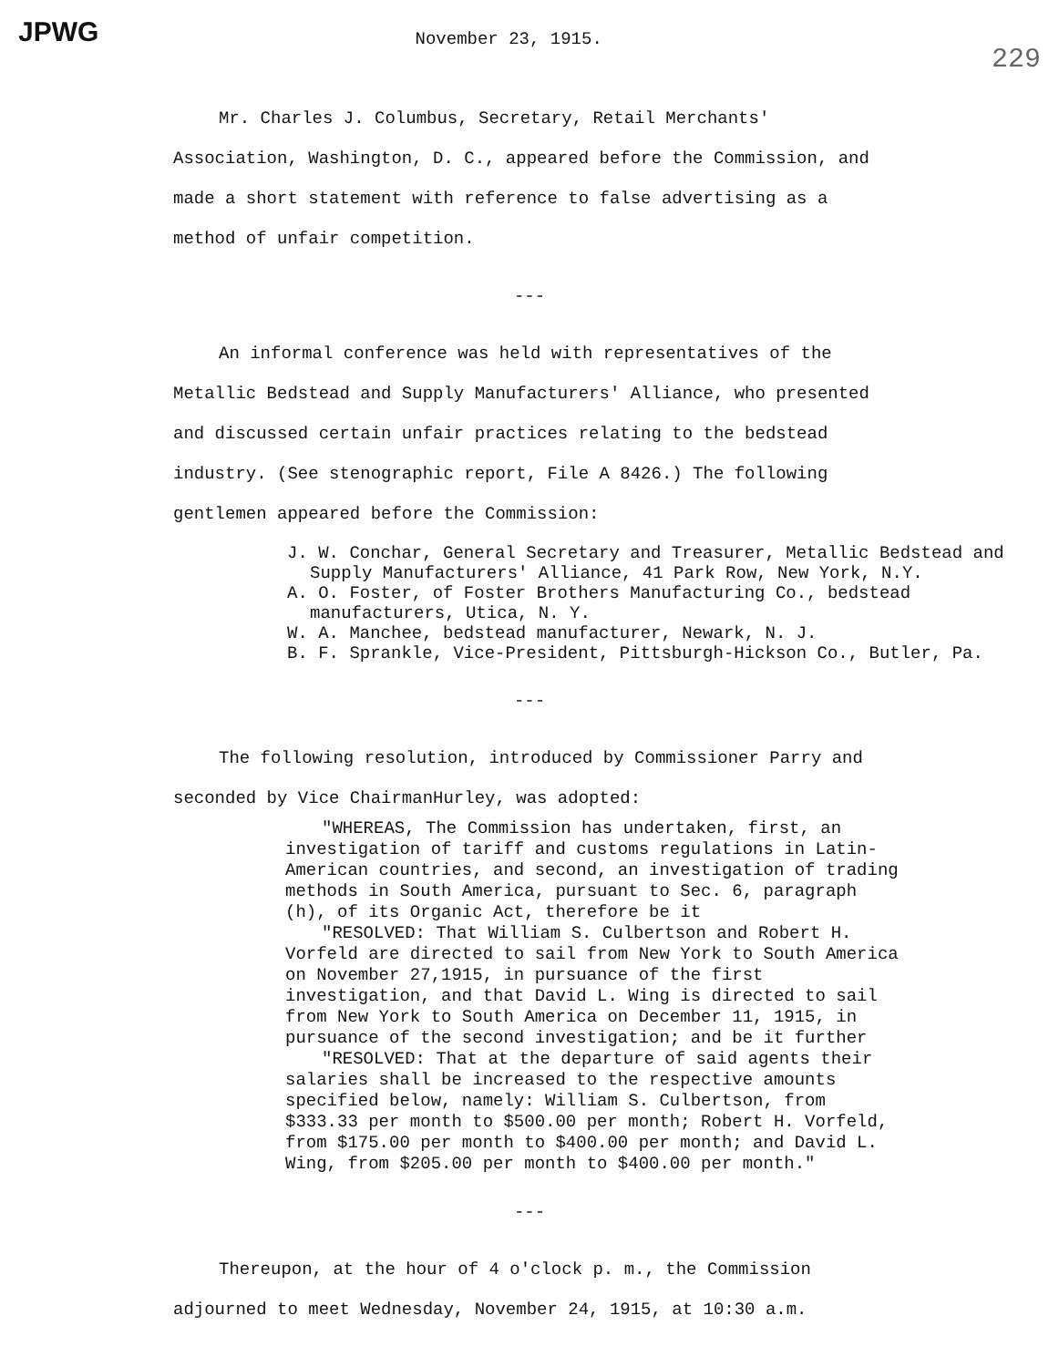JPWG November 23, 1915. 229
Mr. Charles J. Columbus, Secretary, Retail Merchants' Association, Washington, D. C., appeared before the Commission, and made a short statement with reference to false advertising as a method of unfair competition.
---
An informal conference was held with representatives of the Metallic Bedstead and Supply Manufacturers' Alliance, who presented and discussed certain unfair practices relating to the bedstead industry. (See stenographic report, File A 8426.) The following gentlemen appeared before the Commission:
J. W. Conchar, General Secretary and Treasurer, Metallic Bedstead and Supply Manufacturers' Alliance, 41 Park Row, New York, N.Y.
A. O. Foster, of Foster Brothers Manufacturing Co., bedstead manufacturers, Utica, N. Y.
W. A. Manchee, bedstead manufacturer, Newark, N. J.
B. F. Sprankle, Vice-President, Pittsburgh-Hickson Co., Butler, Pa.
---
The following resolution, introduced by Commissioner Parry and seconded by Vice ChairmanHurley, was adopted:
"WHEREAS, The Commission has undertaken, first, an investigation of tariff and customs regulations in Latin-American countries, and second, an investigation of trading methods in South America, pursuant to Sec. 6, paragraph (h), of its Organic Act, therefore be it
"RESOLVED: That William S. Culbertson and Robert H. Vorfeld are directed to sail from New York to South America on November 27,1915, in pursuance of the first investigation, and that David L. Wing is directed to sail from New York to South America on December 11, 1915, in pursuance of the second investigation; and be it further
"RESOLVED: That at the departure of said agents their salaries shall be increased to the respective amounts specified below, namely: William S. Culbertson, from $333.33 per month to $500.00 per month; Robert H. Vorfeld, from $175.00 per month to $400.00 per month; and David L. Wing, from $205.00 per month to $400.00 per month."
---
Thereupon, at the hour of 4 o'clock p. m., the Commission adjourned to meet Wednesday, November 24, 1915, at 10:30 a.m.